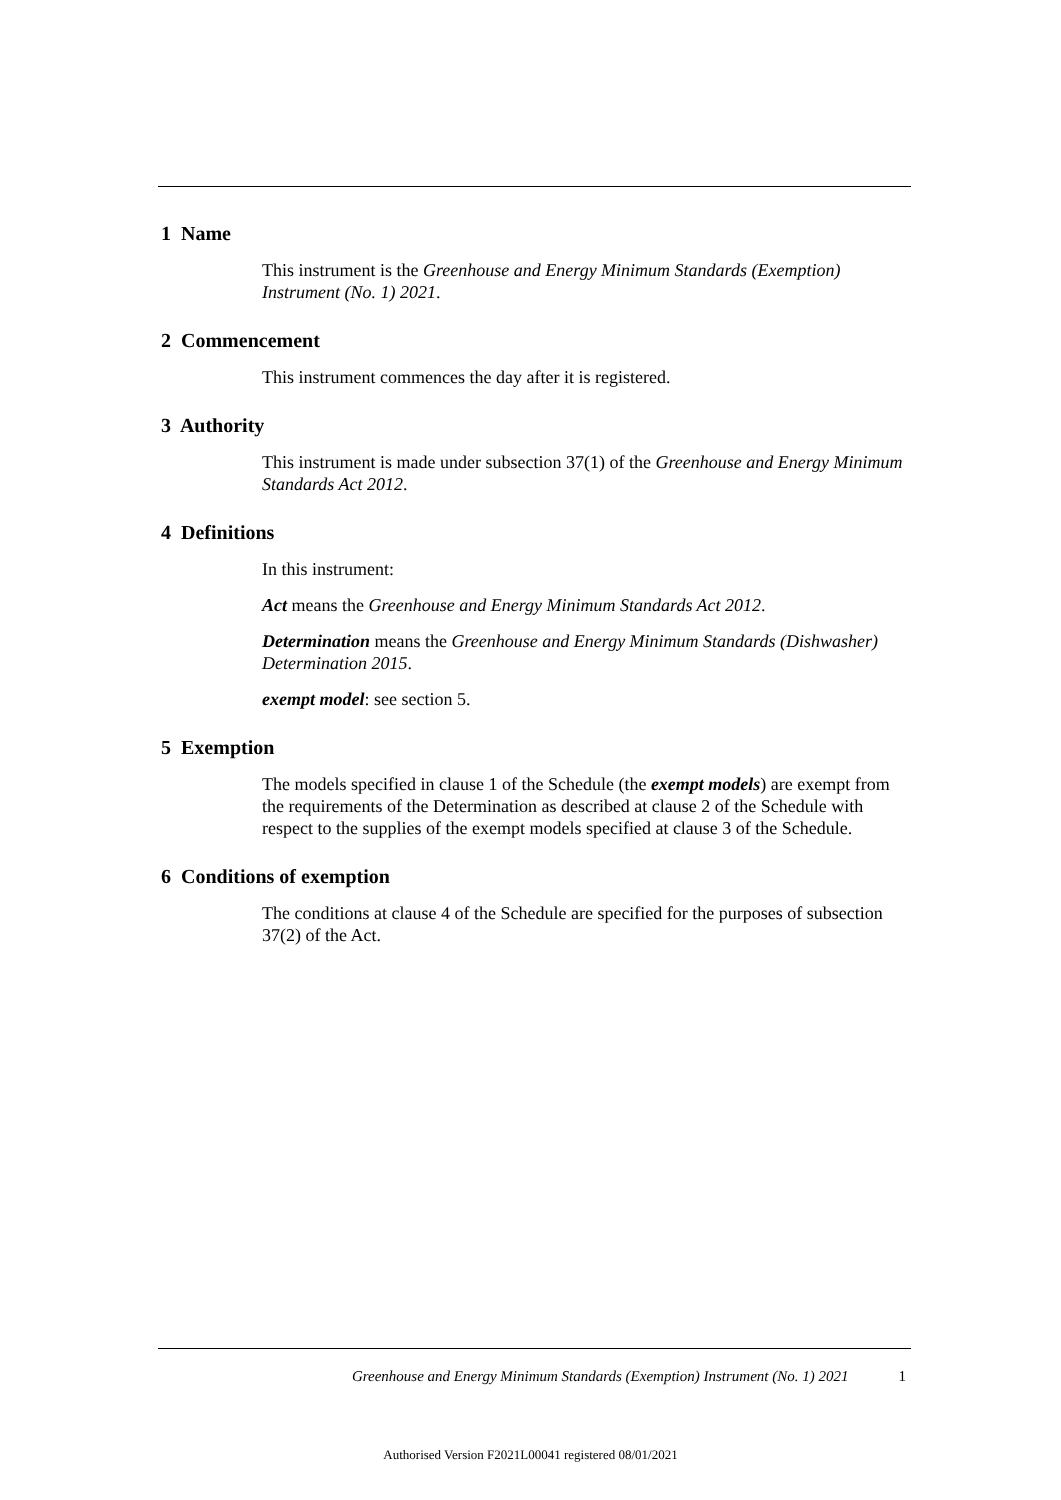1 Name
This instrument is the Greenhouse and Energy Minimum Standards (Exemption) Instrument (No. 1) 2021.
2 Commencement
This instrument commences the day after it is registered.
3 Authority
This instrument is made under subsection 37(1) of the Greenhouse and Energy Minimum Standards Act 2012.
4 Definitions
In this instrument:
Act means the Greenhouse and Energy Minimum Standards Act 2012.
Determination means the Greenhouse and Energy Minimum Standards (Dishwasher) Determination 2015.
exempt model: see section 5.
5 Exemption
The models specified in clause 1 of the Schedule (the exempt models) are exempt from the requirements of the Determination as described at clause 2 of the Schedule with respect to the supplies of the exempt models specified at clause 3 of the Schedule.
6 Conditions of exemption
The conditions at clause 4 of the Schedule are specified for the purposes of subsection 37(2) of the Act.
Greenhouse and Energy Minimum Standards (Exemption) Instrument (No. 1) 2021 1
Authorised Version F2021L00041 registered 08/01/2021